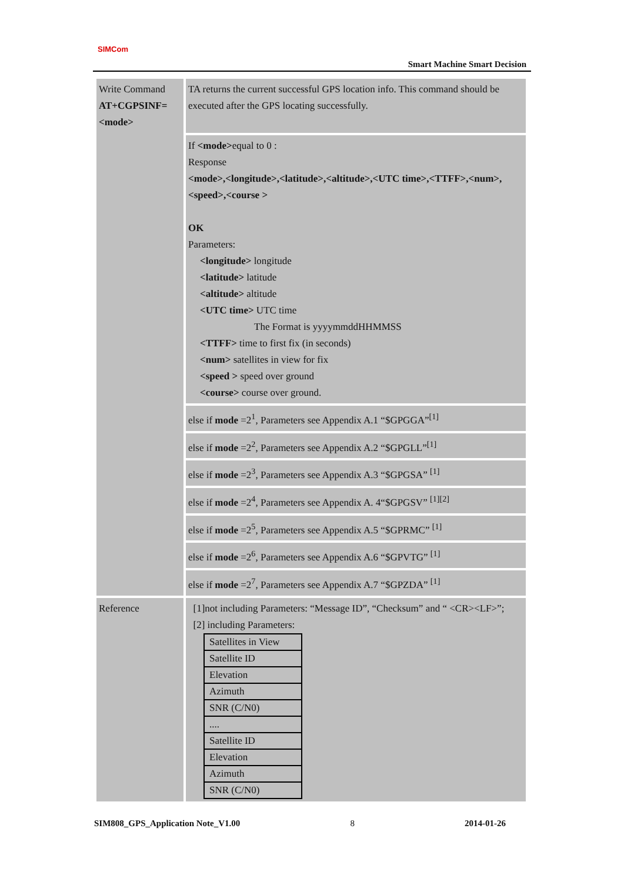SIMCom
Smart Machine Smart Decision
| Write Command AT+CGPSINF= <mode> | TA returns the current successful GPS location info. This command should be executed after the GPS locating successfully. |
| | If <mode> equal to 0 : Response <mode>,<longitude>,<latitude>,<altitude>,<UTC time>,<TTFF>,<num>,<speed>,<course > OK Parameters: <longitude> longitude <latitude> latitude <altitude> altitude <UTC time> UTC time The Format is yyyymmddHHMMSS <TTFF> time to first fix (in seconds) <num> satellites in view for fix <speed > speed over ground <course> course over ground. |
| | else if mode =2<sup>1</sup>, Parameters see Appendix A.1 “$GPGGA”<sup>[1]</sup> |
| | else if mode =2<sup>2</sup>, Parameters see Appendix A.2 “$GPGLL”<sup>[1]</sup> |
| | else if mode =2<sup>3</sup>, Parameters see Appendix A.3 “$GPGSA” <sup>[1]</sup> |
| | else if mode =2<sup>4</sup>, Parameters see Appendix A. 4“$GPGSV” <sup>[1][2]</sup> |
| | else if mode =2<sup>5</sup>, Parameters see Appendix A.5 “$GPRMC” <sup>[1]</sup> |
| | else if mode =2<sup>6</sup>, Parameters see Appendix A.6 “$GPVTG” <sup>[1]</sup> |
| | else if mode =2<sup>7</sup>, Parameters see Appendix A.7 “$GPZDA” <sup>[1]</sup> |
| Reference | [1]not including Parameters: “Message ID”, “Checksum” and “ <CR><LF>”; [2] including Parameters: / Satellites in View / / Satellite ID / / Elevation / / Azimuth / / SNR (C/N0) / / .... / / Satellite ID / / Elevation / / Azimuth / / SNR (C/N0) / |
SIM808_GPS_Application Note_V1.00 8 2014-01-26